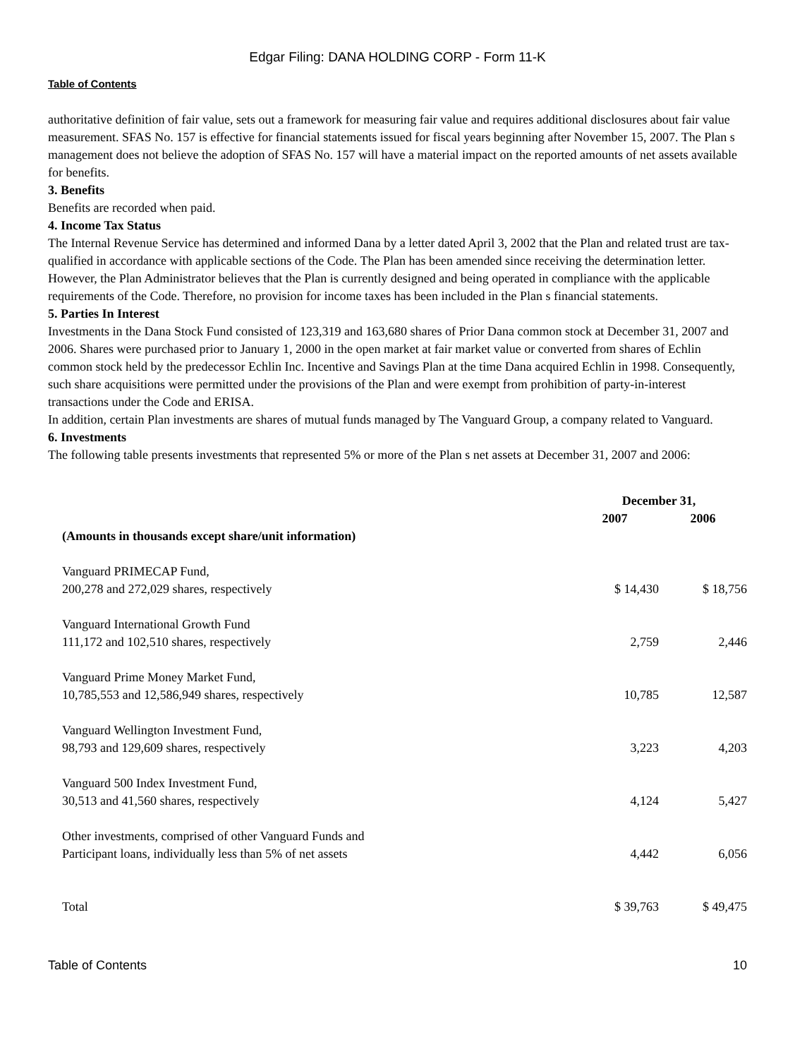Edgar Filing: DANA HOLDING CORP - Form 11-K
Table of Contents
authoritative definition of fair value, sets out a framework for measuring fair value and requires additional disclosures about fair value measurement. SFAS No. 157 is effective for financial statements issued for fiscal years beginning after November 15, 2007. The Plan s management does not believe the adoption of SFAS No. 157 will have a material impact on the reported amounts of net assets available for benefits.
3. Benefits
Benefits are recorded when paid.
4. Income Tax Status
The Internal Revenue Service has determined and informed Dana by a letter dated April 3, 2002 that the Plan and related trust are tax-qualified in accordance with applicable sections of the Code. The Plan has been amended since receiving the determination letter. However, the Plan Administrator believes that the Plan is currently designed and being operated in compliance with the applicable requirements of the Code. Therefore, no provision for income taxes has been included in the Plan s financial statements.
5. Parties In Interest
Investments in the Dana Stock Fund consisted of 123,319 and 163,680 shares of Prior Dana common stock at December 31, 2007 and 2006. Shares were purchased prior to January 1, 2000 in the open market at fair market value or converted from shares of Echlin common stock held by the predecessor Echlin Inc. Incentive and Savings Plan at the time Dana acquired Echlin in 1998. Consequently, such share acquisitions were permitted under the provisions of the Plan and were exempt from prohibition of party-in-interest transactions under the Code and ERISA.
In addition, certain Plan investments are shares of mutual funds managed by The Vanguard Group, a company related to Vanguard.
6. Investments
The following table presents investments that represented 5% or more of the Plan s net assets at December 31, 2007 and 2006:
| | December 31, | |
| --- | --- | --- |
| | 2007 | 2006 |
| (Amounts in thousands except share/unit information) | | |
| Vanguard PRIMECAP Fund, 200,278 and 272,029 shares, respectively | $ 14,430 | $ 18,756 |
| Vanguard International Growth Fund 111,172 and 102,510 shares, respectively | 2,759 | 2,446 |
| Vanguard Prime Money Market Fund, 10,785,553 and 12,586,949 shares, respectively | 10,785 | 12,587 |
| Vanguard Wellington Investment Fund, 98,793 and 129,609 shares, respectively | 3,223 | 4,203 |
| Vanguard 500 Index Investment Fund, 30,513 and 41,560 shares, respectively | 4,124 | 5,427 |
| Other investments, comprised of other Vanguard Funds and Participant loans, individually less than 5% of net assets | 4,442 | 6,056 |
| Total | $ 39,763 | $ 49,475 |
Table of Contents 10